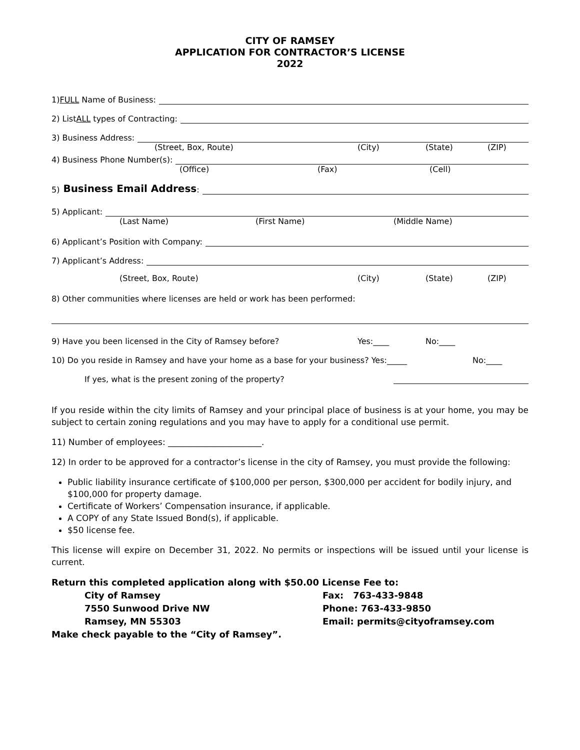CITY OF RAMSEY
APPLICATION FOR CONTRACTOR’S LICENSE
2022
1) FULL Name of Business:
2) List ALL types of Contracting:
3) Business Address:
(Street, Box, Route) (City) (State) (ZIP)
4) Business Phone Number(s):
(Office) (Fax) (Cell)
5) Business Email Address:
5) Applicant:
(Last Name) (First Name) (Middle Name)
6) Applicant’s Position with Company:
7) Applicant’s Address:
(Street, Box, Route) (City) (State) (ZIP)
8) Other communities where licenses are held or work has been performed:
9) Have you been licensed in the City of Ramsey before? Yes:____ No:____
10) Do you reside in Ramsey and have your home as a base for your business? Yes:_____ No:____
If yes, what is the present zoning of the property?
If you reside within the city limits of Ramsey and your principal place of business is at your home, you may be subject to certain zoning regulations and you may have to apply for a conditional use permit.
11) Number of employees: ______________________.
12) In order to be approved for a contractor’s license in the city of Ramsey, you must provide the following:
Public liability insurance certificate of $100,000 per person, $300,000 per accident for bodily injury, and $100,000 for property damage.
Certificate of Workers’ Compensation insurance, if applicable.
A COPY of any State Issued Bond(s), if applicable.
$50 license fee.
This license will expire on December 31, 2022. No permits or inspections will be issued until your license is current.
Return this completed application along with $50.00 License Fee to:
City of Ramsey
7550 Sunwood Drive NW
Ramsey, MN 55303
Fax: 763-433-9848
Phone: 763-433-9850
Email: permits@cityoframsey.com
Make check payable to the “City of Ramsey”.